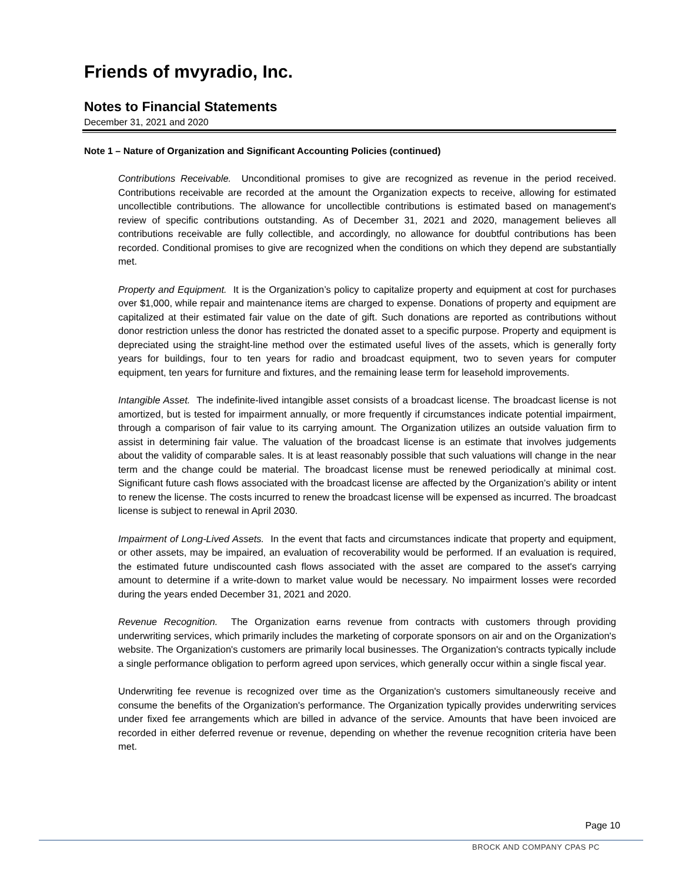Friends of mvyradio, Inc.
Notes to Financial Statements
December 31, 2021 and 2020
Note 1 – Nature of Organization and Significant Accounting Policies (continued)
Contributions Receivable. Unconditional promises to give are recognized as revenue in the period received. Contributions receivable are recorded at the amount the Organization expects to receive, allowing for estimated uncollectible contributions. The allowance for uncollectible contributions is estimated based on management's review of specific contributions outstanding. As of December 31, 2021 and 2020, management believes all contributions receivable are fully collectible, and accordingly, no allowance for doubtful contributions has been recorded. Conditional promises to give are recognized when the conditions on which they depend are substantially met.
Property and Equipment. It is the Organization’s policy to capitalize property and equipment at cost for purchases over $1,000, while repair and maintenance items are charged to expense. Donations of property and equipment are capitalized at their estimated fair value on the date of gift. Such donations are reported as contributions without donor restriction unless the donor has restricted the donated asset to a specific purpose. Property and equipment is depreciated using the straight-line method over the estimated useful lives of the assets, which is generally forty years for buildings, four to ten years for radio and broadcast equipment, two to seven years for computer equipment, ten years for furniture and fixtures, and the remaining lease term for leasehold improvements.
Intangible Asset. The indefinite-lived intangible asset consists of a broadcast license. The broadcast license is not amortized, but is tested for impairment annually, or more frequently if circumstances indicate potential impairment, through a comparison of fair value to its carrying amount. The Organization utilizes an outside valuation firm to assist in determining fair value. The valuation of the broadcast license is an estimate that involves judgements about the validity of comparable sales. It is at least reasonably possible that such valuations will change in the near term and the change could be material. The broadcast license must be renewed periodically at minimal cost. Significant future cash flows associated with the broadcast license are affected by the Organization’s ability or intent to renew the license. The costs incurred to renew the broadcast license will be expensed as incurred. The broadcast license is subject to renewal in April 2030.
Impairment of Long-Lived Assets. In the event that facts and circumstances indicate that property and equipment, or other assets, may be impaired, an evaluation of recoverability would be performed. If an evaluation is required, the estimated future undiscounted cash flows associated with the asset are compared to the asset's carrying amount to determine if a write-down to market value would be necessary. No impairment losses were recorded during the years ended December 31, 2021 and 2020.
Revenue Recognition. The Organization earns revenue from contracts with customers through providing underwriting services, which primarily includes the marketing of corporate sponsors on air and on the Organization's website. The Organization's customers are primarily local businesses. The Organization's contracts typically include a single performance obligation to perform agreed upon services, which generally occur within a single fiscal year.
Underwriting fee revenue is recognized over time as the Organization's customers simultaneously receive and consume the benefits of the Organization's performance. The Organization typically provides underwriting services under fixed fee arrangements which are billed in advance of the service. Amounts that have been invoiced are recorded in either deferred revenue or revenue, depending on whether the revenue recognition criteria have been met.
Page 10
BROCK AND COMPANY CPAS PC